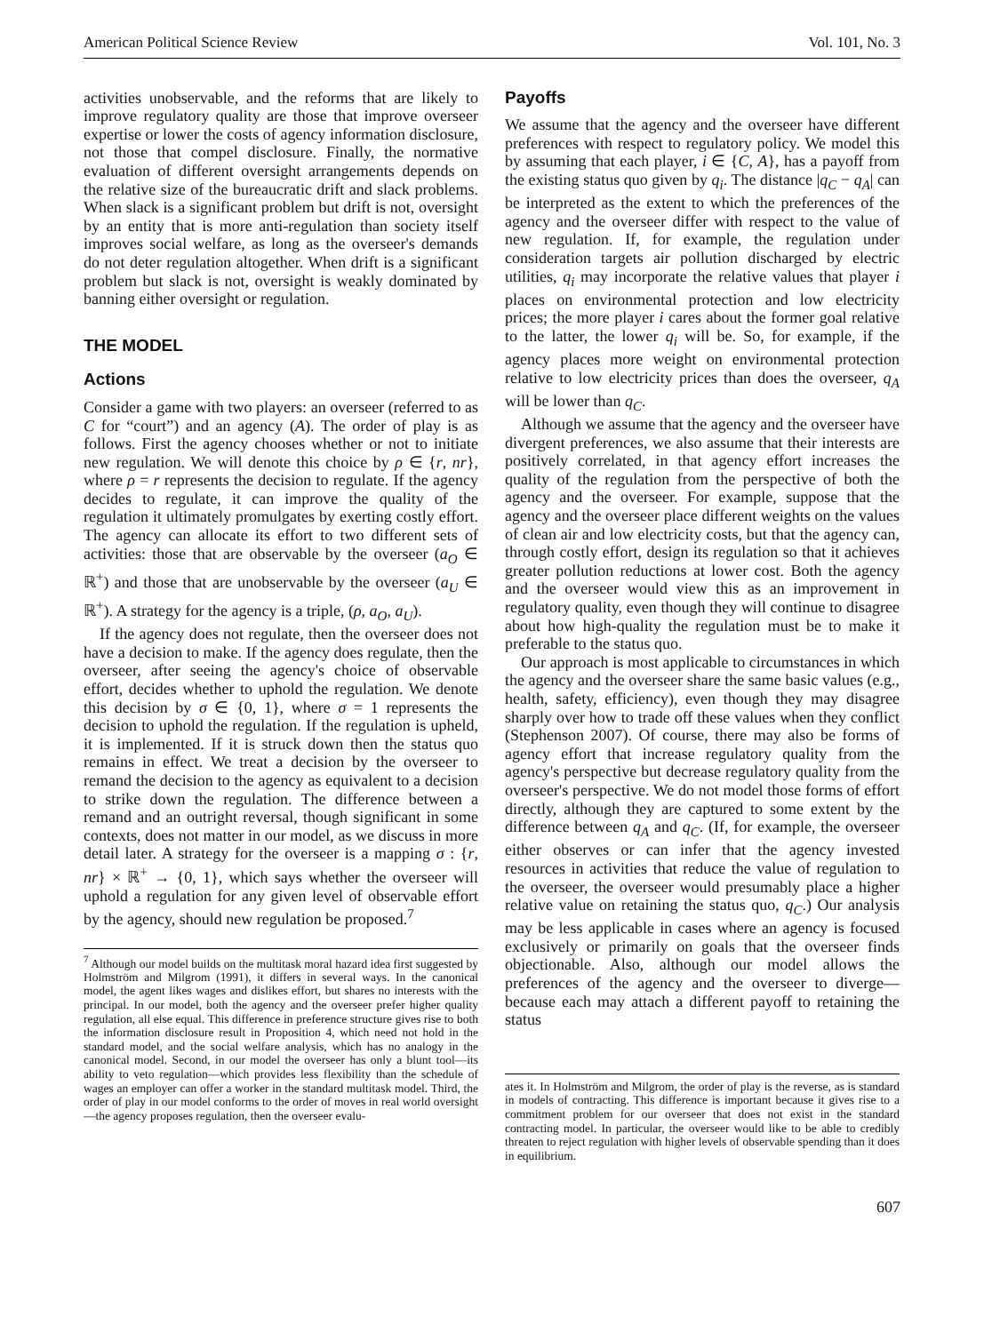American Political Science Review Vol. 101, No. 3
activities unobservable, and the reforms that are likely to improve regulatory quality are those that improve overseer expertise or lower the costs of agency information disclosure, not those that compel disclosure. Finally, the normative evaluation of different oversight arrangements depends on the relative size of the bureaucratic drift and slack problems. When slack is a significant problem but drift is not, oversight by an entity that is more anti-regulation than society itself improves social welfare, as long as the overseer's demands do not deter regulation altogether. When drift is a significant problem but slack is not, oversight is weakly dominated by banning either oversight or regulation.
THE MODEL
Actions
Consider a game with two players: an overseer (referred to as C for “court”) and an agency (A). The order of play is as follows. First the agency chooses whether or not to initiate new regulation. We will denote this choice by ρ ∈ {r, nr}, where ρ = r represents the decision to regulate. If the agency decides to regulate, it can improve the quality of the regulation it ultimately promulgates by exerting costly effort. The agency can allocate its effort to two different sets of activities: those that are observable by the overseer (a<sub>O</sub> ∈ ℝ<sup>+</sup>) and those that are unobservable by the overseer (a<sub>U</sub> ∈ ℝ<sup>+</sup>). A strategy for the agency is a triple, (ρ, a<sub>O</sub>, a<sub>U</sub>).
If the agency does not regulate, then the overseer does not have a decision to make. If the agency does regulate, then the overseer, after seeing the agency's choice of observable effort, decides whether to uphold the regulation. We denote this decision by σ ∈ {0, 1}, where σ = 1 represents the decision to uphold the regulation. If the regulation is upheld, it is implemented. If it is struck down then the status quo remains in effect. We treat a decision by the overseer to remand the decision to the agency as equivalent to a decision to strike down the regulation. The difference between a remand and an outright reversal, though significant in some contexts, does not matter in our model, as we discuss in more detail later. A strategy for the overseer is a mapping σ : {r, nr} × ℝ<sup>+</sup> → {0, 1}, which says whether the overseer will uphold a regulation for any given level of observable effort by the agency, should new regulation be proposed.<sup>7</sup>
<sup>7</sup> Although our model builds on the multitask moral hazard idea first suggested by Holmström and Milgrom (1991), it differs in several ways. In the canonical model, the agent likes wages and dislikes effort, but shares no interests with the principal. In our model, both the agency and the overseer prefer higher quality regulation, all else equal. This difference in preference structure gives rise to both the information disclosure result in Proposition 4, which need not hold in the standard model, and the social welfare analysis, which has no analogy in the canonical model. Second, in our model the overseer has only a blunt tool—its ability to veto regulation—which provides less flexibility than the schedule of wages an employer can offer a worker in the standard multitask model. Third, the order of play in our model conforms to the order of moves in real world oversight—the agency proposes regulation, then the overseer evalu-
Payoffs
We assume that the agency and the overseer have different preferences with respect to regulatory policy. We model this by assuming that each player, i ∈ {C, A}, has a payoff from the existing status quo given by q<sub>i</sub>. The distance |q<sub>C</sub> − q<sub>A</sub>| can be interpreted as the extent to which the preferences of the agency and the overseer differ with respect to the value of new regulation. If, for example, the regulation under consideration targets air pollution discharged by electric utilities, q<sub>i</sub> may incorporate the relative values that player i places on environmental protection and low electricity prices; the more player i cares about the former goal relative to the latter, the lower q<sub>i</sub> will be. So, for example, if the agency places more weight on environmental protection relative to low electricity prices than does the overseer, q<sub>A</sub> will be lower than q<sub>C</sub>.
Although we assume that the agency and the overseer have divergent preferences, we also assume that their interests are positively correlated, in that agency effort increases the quality of the regulation from the perspective of both the agency and the overseer. For example, suppose that the agency and the overseer place different weights on the values of clean air and low electricity costs, but that the agency can, through costly effort, design its regulation so that it achieves greater pollution reductions at lower cost. Both the agency and the overseer would view this as an improvement in regulatory quality, even though they will continue to disagree about how high-quality the regulation must be to make it preferable to the status quo.
Our approach is most applicable to circumstances in which the agency and the overseer share the same basic values (e.g., health, safety, efficiency), even though they may disagree sharply over how to trade off these values when they conflict (Stephenson 2007). Of course, there may also be forms of agency effort that increase regulatory quality from the agency's perspective but decrease regulatory quality from the overseer's perspective. We do not model those forms of effort directly, although they are captured to some extent by the difference between q<sub>A</sub> and q<sub>C</sub>. (If, for example, the overseer either observes or can infer that the agency invested resources in activities that reduce the value of regulation to the overseer, the overseer would presumably place a higher relative value on retaining the status quo, q<sub>C</sub>.) Our analysis may be less applicable in cases where an agency is focused exclusively or primarily on goals that the overseer finds objectionable. Also, although our model allows the preferences of the agency and the overseer to diverge—because each may attach a different payoff to retaining the status
ates it. In Holmström and Milgrom, the order of play is the reverse, as is standard in models of contracting. This difference is important because it gives rise to a commitment problem for our overseer that does not exist in the standard contracting model. In particular, the overseer would like to be able to credibly threaten to reject regulation with higher levels of observable spending than it does in equilibrium.
607